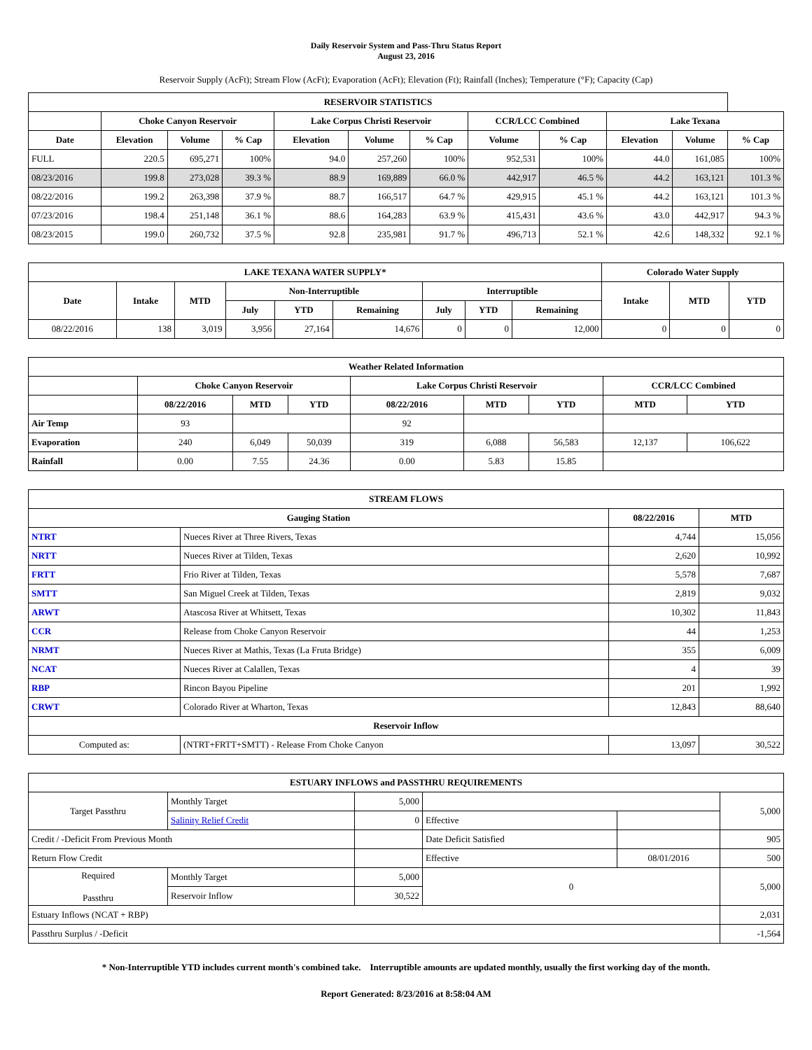Daily Reservoir System and Pass-Thru Status Report
August 23, 2016
Reservoir Supply (AcFt); Stream Flow (AcFt); Evaporation (AcFt); Elevation (Ft); Rainfall (Inches); Temperature (°F); Capacity (Cap)
| RESERVOIR STATISTICS | | | | | | | | | | | |
| --- | --- | --- | --- | --- | --- | --- | --- | --- | --- | --- | --- |
| | Choke Canyon Reservoir | | | Lake Corpus Christi Reservoir | | | CCR/LCC Combined | | Lake Texana | | |
| Date | Elevation | Volume | % Cap | Elevation | Volume | % Cap | Volume | % Cap | Elevation | Volume | % Cap |
| FULL | 220.5 | 695,271 | 100% | 94.0 | 257,260 | 100% | 952,531 | 100% | 44.0 | 161,085 | 100% |
| 08/23/2016 | 199.8 | 273,028 | 39.3 % | 88.9 | 169,889 | 66.0 % | 442,917 | 46.5 % | 44.2 | 163,121 | 101.3 % |
| 08/22/2016 | 199.2 | 263,398 | 37.9 % | 88.7 | 166,517 | 64.7 % | 429,915 | 45.1 % | 44.2 | 163,121 | 101.3 % |
| 07/23/2016 | 198.4 | 251,148 | 36.1 % | 88.6 | 164,283 | 63.9 % | 415,431 | 43.6 % | 43.0 | 442,917 | 94.3 % |
| 08/23/2015 | 199.0 | 260,732 | 37.5 % | 92.8 | 235,981 | 91.7 % | 496,713 | 52.1 % | 42.6 | 148,332 | 92.1 % |
| LAKE TEXANA WATER SUPPLY* | | | | | | | | | Colorado Water Supply | | |
| --- | --- | --- | --- | --- | --- | --- | --- | --- | --- | --- | --- |
| Date | Intake | MTD | Non-Interruptible | | | Interruptible | | | Intake | MTD | YTD |
| | | | July | YTD | Remaining | July | YTD | Remaining | | | |
| 08/22/2016 | 138 | 3,019 | 3,956 | 27,164 | 14,676 | 0 | 0 | 12,000 | 0 | 0 | 0 |
| Weather Related Information | | | | | | | | |
| --- | --- | --- | --- | --- | --- | --- | --- | --- |
| | Choke Canyon Reservoir | | | Lake Corpus Christi Reservoir | | | CCR/LCC Combined | |
| | 08/22/2016 | MTD | YTD | 08/22/2016 | MTD | YTD | MTD | YTD |
| Air Temp | 93 | | | 92 | | | | |
| Evaporation | 240 | 6,049 | 50,039 | 319 | 6,088 | 56,583 | 12,137 | 106,622 |
| Rainfall | 0.00 | 7.55 | 24.36 | 0.00 | 5.83 | 15.85 | | |
| STREAM FLOWS | | | |
| --- | --- | --- | --- |
| Gauging Station | | 08/22/2016 | MTD |
| NTRT | Nueces River at Three Rivers, Texas | 4,744 | 15,056 |
| NRTT | Nueces River at Tilden, Texas | 2,620 | 10,992 |
| FRTT | Frio River at Tilden, Texas | 5,578 | 7,687 |
| SMTT | San Miguel Creek at Tilden, Texas | 2,819 | 9,032 |
| ARWT | Atascosa River at Whitsett, Texas | 10,302 | 11,843 |
| CCR | Release from Choke Canyon Reservoir | 44 | 1,253 |
| NRMT | Nueces River at Mathis, Texas (La Fruta Bridge) | 355 | 6,009 |
| NCAT | Nueces River at Calallen, Texas | 4 | 39 |
| RBP | Rincon Bayou Pipeline | 201 | 1,992 |
| CRWT | Colorado River at Wharton, Texas | 12,843 | 88,640 |
| Reservoir Inflow | | | |
| Computed as: | (NTRT+FRTT+SMTT) - Release From Choke Canyon | 13,097 | 30,522 |
| ESTUARY INFLOWS and PASSTHRU REQUIREMENTS | | | | | |
| --- | --- | --- | --- | --- | --- |
| Target Passthru | Monthly Target | 5,000 | | | 5,000 |
| | Salinity Relief Credit | 0 | Effective | | |
| Credit / -Deficit From Previous Month | | | Date Deficit Satisfied | | 905 |
| Return Flow Credit | | | Effective | 08/01/2016 | 500 |
| Required Passthru | Monthly Target | 5,000 | 0 | | 5,000 |
| | Reservoir Inflow | 30,522 | | | |
| Estuary Inflows (NCAT + RBP) | | | | | 2,031 |
| Passthru Surplus / -Deficit | | | | | -1,564 |
* Non-Interruptible YTD includes current month's combined take. Interruptible amounts are updated monthly, usually the first working day of the month.
Report Generated: 8/23/2016 at 8:58:04 AM